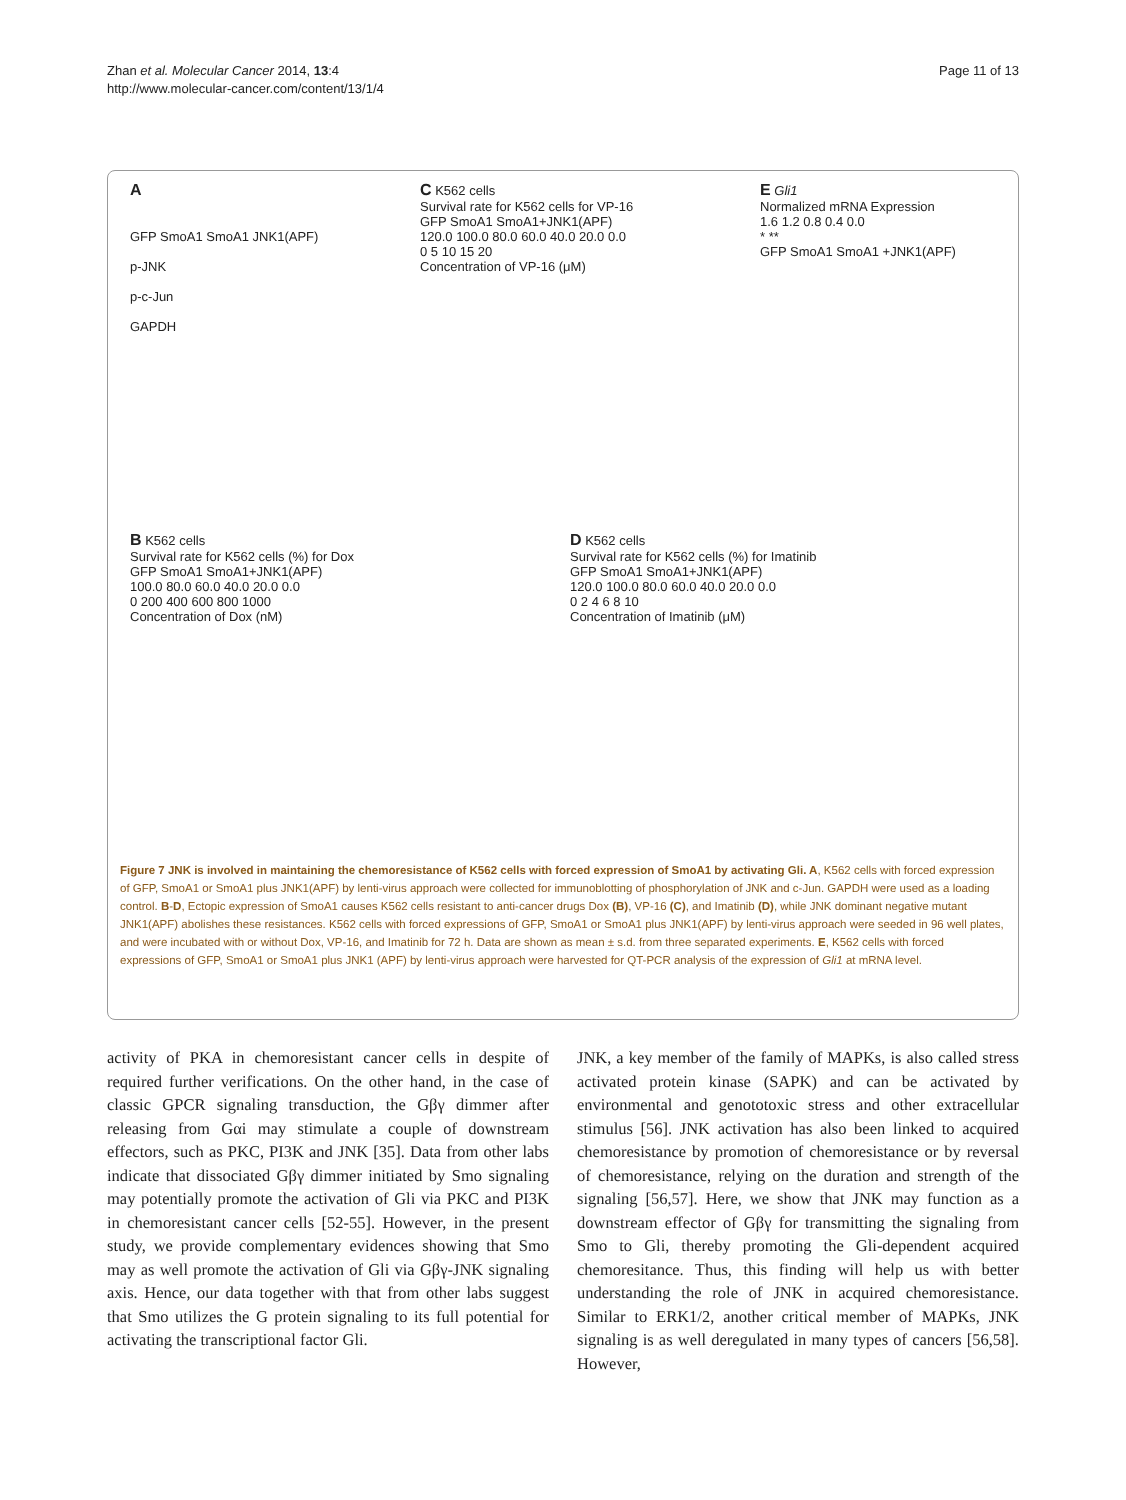Zhan et al. Molecular Cancer 2014, 13:4
http://www.molecular-cancer.com/content/13/1/4
Page 11 of 13
A
GFP SmoA1 SmoA1 JNK1(APF)
p-JNK
p-c-Jun
GAPDH
C K562 cells
Survival rate for K562 cells for VP-16
GFP SmoA1 SmoA1+JNK1(APF)
120.0 100.0 80.0 60.0 40.0 20.0 0.0
0 5 10 15 20
Concentration of VP-16 (μM)
E Gli1
Normalized mRNA Expression
1.6 1.2 0.8 0.4 0.0
* **
GFP SmoA1 SmoA1 +JNK1(APF)
B K562 cells
Survival rate for K562 cells (%) for Dox
GFP SmoA1 SmoA1+JNK1(APF)
100.0 80.0 60.0 40.0 20.0 0.0
0 200 400 600 800 1000
Concentration of Dox (nM)
D K562 cells
Survival rate for K562 cells (%) for Imatinib
GFP SmoA1 SmoA1+JNK1(APF)
120.0 100.0 80.0 60.0 40.0 20.0 0.0
0 2 4 6 8 10
Concentration of Imatinib (μM)
Figure 7 JNK is involved in maintaining the chemoresistance of K562 cells with forced expression of SmoA1 by activating Gli. A, K562 cells with forced expression of GFP, SmoA1 or SmoA1 plus JNK1(APF) by lenti-virus approach were collected for immunoblotting of phosphorylation of JNK and c-Jun. GAPDH were used as a loading control. B-D, Ectopic expression of SmoA1 causes K562 cells resistant to anti-cancer drugs Dox (B), VP-16 (C), and Imatinib (D), while JNK dominant negative mutant JNK1(APF) abolishes these resistances. K562 cells with forced expressions of GFP, SmoA1 or SmoA1 plus JNK1(APF) by lenti-virus approach were seeded in 96 well plates, and were incubated with or without Dox, VP-16, and Imatinib for 72 h. Data are shown as mean ± s.d. from three separated experiments. E, K562 cells with forced expressions of GFP, SmoA1 or SmoA1 plus JNK1 (APF) by lenti-virus approach were harvested for QT-PCR analysis of the expression of Gli1 at mRNA level.
activity of PKA in chemoresistant cancer cells in despite of required further verifications. On the other hand, in the case of classic GPCR signaling transduction, the Gβγ dimmer after releasing from Gαi may stimulate a couple of downstream effectors, such as PKC, PI3K and JNK [35]. Data from other labs indicate that dissociated Gβγ dimmer initiated by Smo signaling may potentially promote the activation of Gli via PKC and PI3K in chemoresistant cancer cells [52-55]. However, in the present study, we provide complementary evidences showing that Smo may as well promote the activation of Gli via Gβγ-JNK signaling axis. Hence, our data together with that from other labs suggest that Smo utilizes the G protein signaling to its full potential for activating the transcriptional factor Gli.
JNK, a key member of the family of MAPKs, is also called stress activated protein kinase (SAPK) and can be activated by environmental and genototoxic stress and other extracellular stimulus [56]. JNK activation has also been linked to acquired chemoresistance by promotion of chemoresistance or by reversal of chemoresistance, relying on the duration and strength of the signaling [56,57]. Here, we show that JNK may function as a downstream effector of Gβγ for transmitting the signaling from Smo to Gli, thereby promoting the Gli-dependent acquired chemoresitance. Thus, this finding will help us with better understanding the role of JNK in acquired chemoresistance. Similar to ERK1/2, another critical member of MAPKs, JNK signaling is as well deregulated in many types of cancers [56,58]. However,